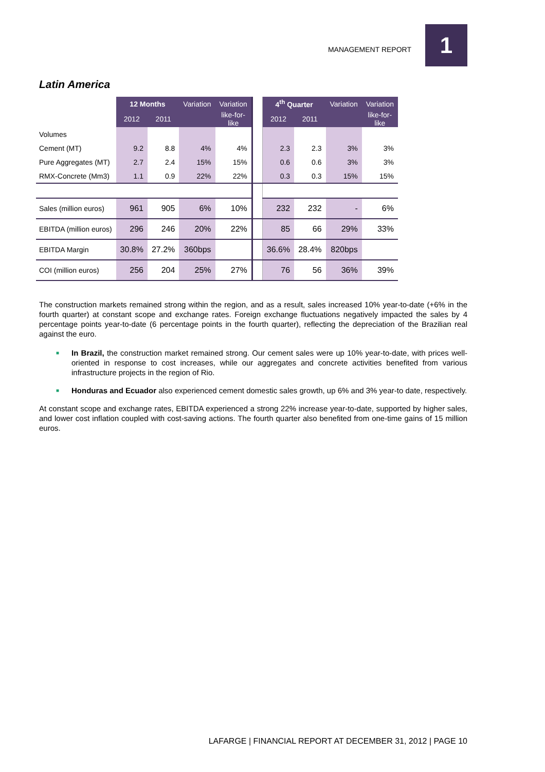MANAGEMENT REPORT 1
Latin America
| | 12 Months | | Variation | Variation | | 4<sup>th</sup> Quarter | | Variation | Variation |
| | 2012 | 2011 | | like-for- like | | 2012 | 2011 | | like-for- like |
| Volumes | | | | | | | | | |
| Cement (MT) | 9.2 | 8.8 | 4% | 4% | | 2.3 | 2.3 | 3% | 3% |
| Pure Aggregates (MT) | 2.7 | 2.4 | 15% | 15% | | 0.6 | 0.6 | 3% | 3% |
| RMX-Concrete (Mm3) | 1.1 | 0.9 | 22% | 22% | | 0.3 | 0.3 | 15% | 15% |
| Sales (million euros) | 961 | 905 | 6% | 10% | | 232 | 232 | - | 6% |
| EBITDA (million euros) | 296 | 246 | 20% | 22% | | 85 | 66 | 29% | 33% |
| EBITDA Margin | 30.8% | 27.2% | 360bps | | | 36.6% | 28.4% | 820bps | |
| COI (million euros) | 256 | 204 | 25% | 27% | | 76 | 56 | 36% | 39% |
The construction markets remained strong within the region, and as a result, sales increased 10% year-to-date (+6% in the fourth quarter) at constant scope and exchange rates. Foreign exchange fluctuations negatively impacted the sales by 4 percentage points year-to-date (6 percentage points in the fourth quarter), reflecting the depreciation of the Brazilian real against the euro.
■ In Brazil, the construction market remained strong. Our cement sales were up 10% year-to-date, with prices well-oriented in response to cost increases, while our aggregates and concrete activities benefited from various infrastructure projects in the region of Rio.
■ Honduras and Ecuador also experienced cement domestic sales growth, up 6% and 3% year-to date, respectively.
At constant scope and exchange rates, EBITDA experienced a strong 22% increase year-to-date, supported by higher sales, and lower cost inflation coupled with cost-saving actions. The fourth quarter also benefited from one-time gains of 15 million euros.
LAFARGE | FINANCIAL REPORT AT DECEMBER 31, 2012 | PAGE 10